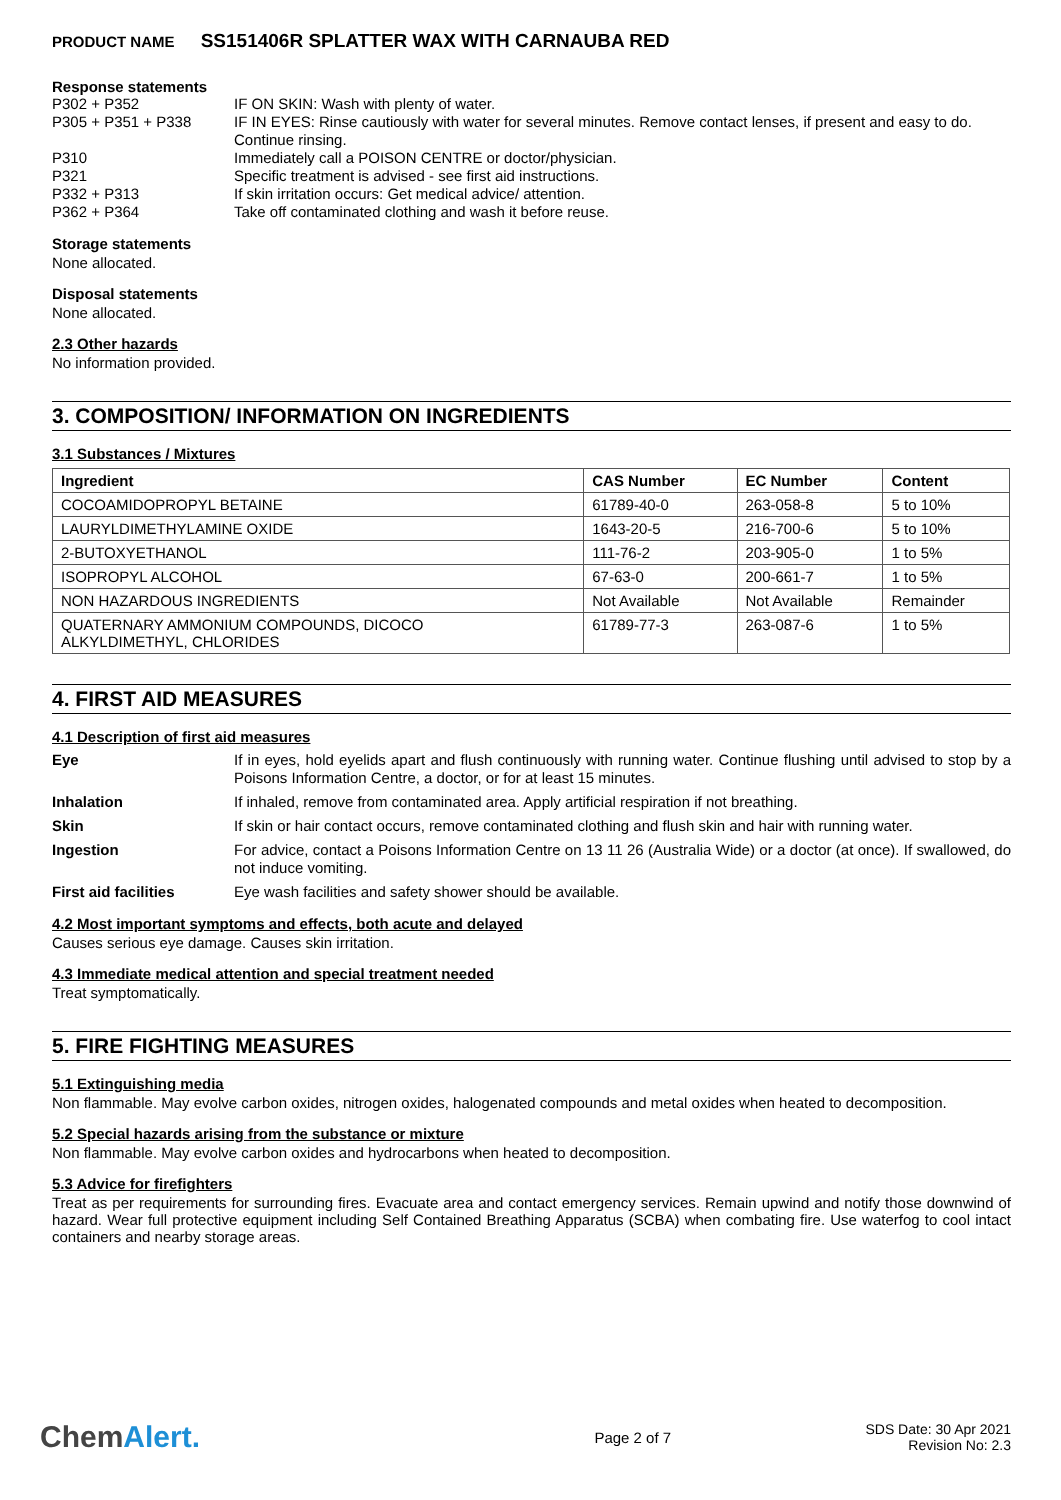PRODUCT NAME SS151406R SPLATTER WAX WITH CARNAUBA RED
Response statements
P302 + P352 IF ON SKIN: Wash with plenty of water.
P305 + P351 + P338 IF IN EYES: Rinse cautiously with water for several minutes. Remove contact lenses, if present and easy to do. Continue rinsing.
P310 Immediately call a POISON CENTRE or doctor/physician.
P321 Specific treatment is advised - see first aid instructions.
P332 + P313 If skin irritation occurs: Get medical advice/ attention.
P362 + P364 Take off contaminated clothing and wash it before reuse.
Storage statements
None allocated.
Disposal statements
None allocated.
2.3 Other hazards
No information provided.
3. COMPOSITION/ INFORMATION ON INGREDIENTS
3.1 Substances / Mixtures
| Ingredient | CAS Number | EC Number | Content |
| --- | --- | --- | --- |
| COCOAMIDOPROPYL BETAINE | 61789-40-0 | 263-058-8 | 5 to 10% |
| LAURYLDIMETHYLAMINE OXIDE | 1643-20-5 | 216-700-6 | 5 to 10% |
| 2-BUTOXYETHANOL | 111-76-2 | 203-905-0 | 1 to 5% |
| ISOPROPYL ALCOHOL | 67-63-0 | 200-661-7 | 1 to 5% |
| NON HAZARDOUS INGREDIENTS | Not Available | Not Available | Remainder |
| QUATERNARY AMMONIUM COMPOUNDS, DICOCO ALKYLDIMETHYL, CHLORIDES | 61789-77-3 | 263-087-6 | 1 to 5% |
4. FIRST AID MEASURES
4.1 Description of first aid measures
Eye If in eyes, hold eyelids apart and flush continuously with running water. Continue flushing until advised to stop by a Poisons Information Centre, a doctor, or for at least 15 minutes.
Inhalation If inhaled, remove from contaminated area. Apply artificial respiration if not breathing.
Skin If skin or hair contact occurs, remove contaminated clothing and flush skin and hair with running water.
Ingestion For advice, contact a Poisons Information Centre on 13 11 26 (Australia Wide) or a doctor (at once). If swallowed, do not induce vomiting.
First aid facilities Eye wash facilities and safety shower should be available.
4.2 Most important symptoms and effects, both acute and delayed
Causes serious eye damage. Causes skin irritation.
4.3 Immediate medical attention and special treatment needed
Treat symptomatically.
5. FIRE FIGHTING MEASURES
5.1 Extinguishing media
Non flammable. May evolve carbon oxides, nitrogen oxides, halogenated compounds and metal oxides when heated to decomposition.
5.2 Special hazards arising from the substance or mixture
Non flammable. May evolve carbon oxides and hydrocarbons when heated to decomposition.
5.3 Advice for firefighters
Treat as per requirements for surrounding fires. Evacuate area and contact emergency services. Remain upwind and notify those downwind of hazard. Wear full protective equipment including Self Contained Breathing Apparatus (SCBA) when combating fire. Use waterfog to cool intact containers and nearby storage areas.
ChemAlert.
Page 2 of 7
SDS Date: 30 Apr 2021
Revision No: 2.3